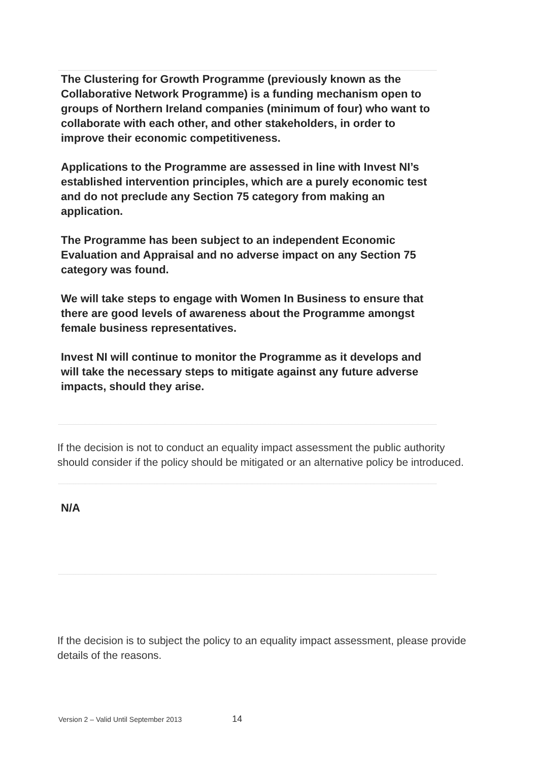The Clustering for Growth Programme (previously known as the Collaborative Network Programme) is a funding mechanism open to groups of Northern Ireland companies (minimum of four) who want to collaborate with each other, and other stakeholders, in order to improve their economic competitiveness.
Applications to the Programme are assessed in line with Invest NI’s established intervention principles, which are a purely economic test and do not preclude any Section 75 category from making an application.
The Programme has been subject to an independent Economic Evaluation and Appraisal and no adverse impact on any Section 75 category was found.
We will take steps to engage with Women In Business to ensure that there are good levels of awareness about the Programme amongst female business representatives.
Invest NI will continue to monitor the Programme as it develops and will take the necessary steps to mitigate against any future adverse impacts, should they arise.
If the decision is not to conduct an equality impact assessment the public authority should consider if the policy should be mitigated or an alternative policy be introduced.
N/A
If the decision is to subject the policy to an equality impact assessment, please provide details of the reasons.
Version 2 – Valid Until September 2013 14